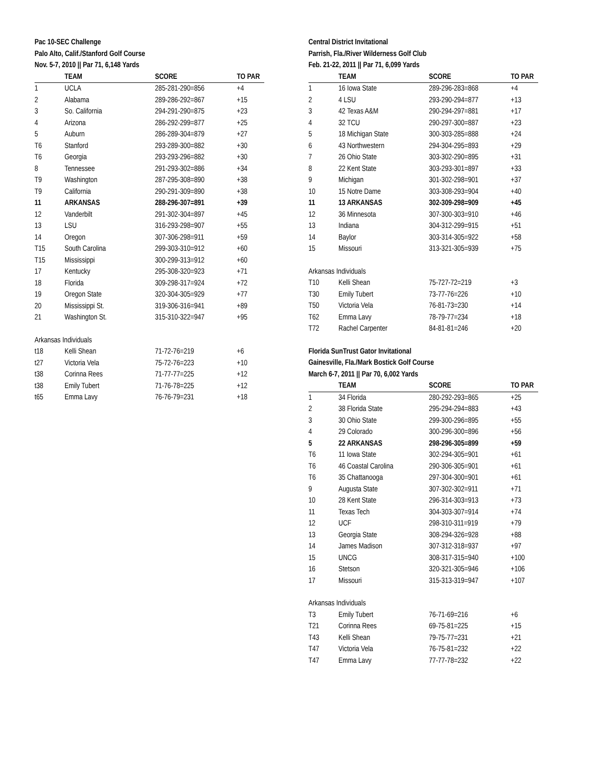Pac 10-SEC Challenge
Palo Alto, Calif./Stanford Golf Course
Nov. 5-7, 2010 || Par 71, 6,148 Yards
| | TEAM | SCORE | TO PAR |
| --- | --- | --- | --- |
| 1 | UCLA | 285-281-290=856 | +4 |
| 2 | Alabama | 289-286-292=867 | +15 |
| 3 | So. California | 294-291-290=875 | +23 |
| 4 | Arizona | 286-292-299=877 | +25 |
| 5 | Auburn | 286-289-304=879 | +27 |
| T6 | Stanford | 293-289-300=882 | +30 |
| T6 | Georgia | 293-293-296=882 | +30 |
| 8 | Tennessee | 291-293-302=886 | +34 |
| T9 | Washington | 287-295-308=890 | +38 |
| T9 | California | 290-291-309=890 | +38 |
| 11 | ARKANSAS | 288-296-307=891 | +39 |
| 12 | Vanderbilt | 291-302-304=897 | +45 |
| 13 | LSU | 316-293-298=907 | +55 |
| 14 | Oregon | 307-306-298=911 | +59 |
| T15 | South Carolina | 299-303-310=912 | +60 |
| T15 | Mississippi | 300-299-313=912 | +60 |
| 17 | Kentucky | 295-308-320=923 | +71 |
| 18 | Florida | 309-298-317=924 | +72 |
| 19 | Oregon State | 320-304-305=929 | +77 |
| 20 | Mississippi St. | 319-306-316=941 | +89 |
| 21 | Washington St. | 315-310-322=947 | +95 |
| Arkansas Individuals | | | |
| t18 | Kelli Shean | 71-72-76=219 | +6 |
| t27 | Victoria Vela | 75-72-76=223 | +10 |
| t38 | Corinna Rees | 71-77-77=225 | +12 |
| t38 | Emily Tubert | 71-76-78=225 | +12 |
| t65 | Emma Lavy | 76-76-79=231 | +18 |
Central District Invitational
Parrish, Fla./River Wilderness Golf Club
Feb. 21-22, 2011 || Par 71, 6,099 Yards
| | TEAM | SCORE | TO PAR |
| --- | --- | --- | --- |
| 1 | 16 Iowa State | 289-296-283=868 | +4 |
| 2 | 4 LSU | 293-290-294=877 | +13 |
| 3 | 42 Texas A&M | 290-294-297=881 | +17 |
| 4 | 32 TCU | 290-297-300=887 | +23 |
| 5 | 18 Michigan State | 300-303-285=888 | +24 |
| 6 | 43 Northwestern | 294-304-295=893 | +29 |
| 7 | 26 Ohio State | 303-302-290=895 | +31 |
| 8 | 22 Kent State | 303-293-301=897 | +33 |
| 9 | Michigan | 301-302-298=901 | +37 |
| 10 | 15 Notre Dame | 303-308-293=904 | +40 |
| 11 | 13 ARKANSAS | 302-309-298=909 | +45 |
| 12 | 36 Minnesota | 307-300-303=910 | +46 |
| 13 | Indiana | 304-312-299=915 | +51 |
| 14 | Baylor | 303-314-305=922 | +58 |
| 15 | Missouri | 313-321-305=939 | +75 |
| Arkansas Individuals | | | |
| T10 | Kelli Shean | 75-727-72=219 | +3 |
| T30 | Emily Tubert | 73-77-76=226 | +10 |
| T50 | Victoria Vela | 76-81-73=230 | +14 |
| T62 | Emma Lavy | 78-79-77=234 | +18 |
| T72 | Rachel Carpenter | 84-81-81=246 | +20 |
Florida SunTrust Gator Invitational
Gainesville, Fla./Mark Bostick Golf Course
March 6-7, 2011 || Par 70, 6,002 Yards
| | TEAM | SCORE | TO PAR |
| --- | --- | --- | --- |
| 1 | 34 Florida | 280-292-293=865 | +25 |
| 2 | 38 Florida State | 295-294-294=883 | +43 |
| 3 | 30 Ohio State | 299-300-296=895 | +55 |
| 4 | 29 Colorado | 300-296-300=896 | +56 |
| 5 | 22 ARKANSAS | 298-296-305=899 | +59 |
| T6 | 11 Iowa State | 302-294-305=901 | +61 |
| T6 | 46 Coastal Carolina | 290-306-305=901 | +61 |
| T6 | 35 Chattanooga | 297-304-300=901 | +61 |
| 9 | Augusta State | 307-302-302=911 | +71 |
| 10 | 28 Kent State | 296-314-303=913 | +73 |
| 11 | Texas Tech | 304-303-307=914 | +74 |
| 12 | UCF | 298-310-311=919 | +79 |
| 13 | Georgia State | 308-294-326=928 | +88 |
| 14 | James Madison | 307-312-318=937 | +97 |
| 15 | UNCG | 308-317-315=940 | +100 |
| 16 | Stetson | 320-321-305=946 | +106 |
| 17 | Missouri | 315-313-319=947 | +107 |
| Arkansas Individuals | | | |
| T3 | Emily Tubert | 76-71-69=216 | +6 |
| T21 | Corinna Rees | 69-75-81=225 | +15 |
| T43 | Kelli Shean | 79-75-77=231 | +21 |
| T47 | Victoria Vela | 76-75-81=232 | +22 |
| T47 | Emma Lavy | 77-77-78=232 | +22 |